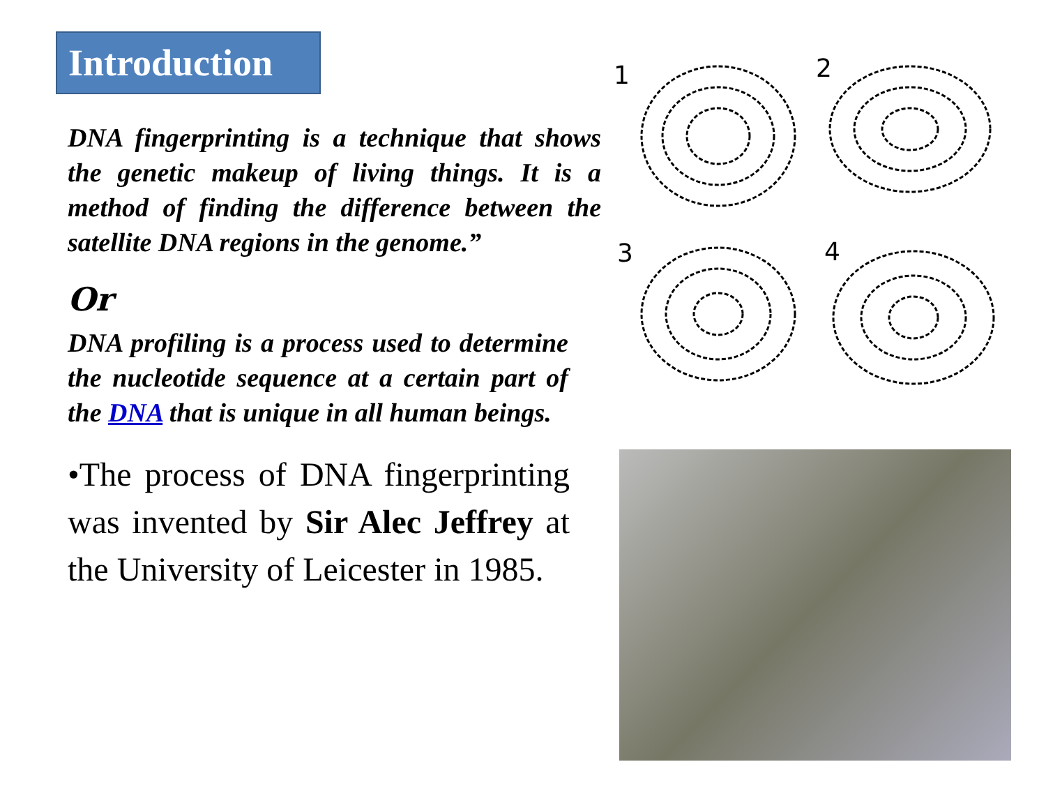Introduction
DNA fingerprinting is a technique that shows the genetic makeup of living things. It is a method of finding the difference between the satellite DNA regions in the genome.”
Or
DNA profiling is a process used to determine the nucleotide sequence at a certain part of the DNA that is unique in all human beings.
•The process of DNA fingerprinting was invented by Sir Alec Jeffrey at the University of Leicester in 1985.
1
2
3
4